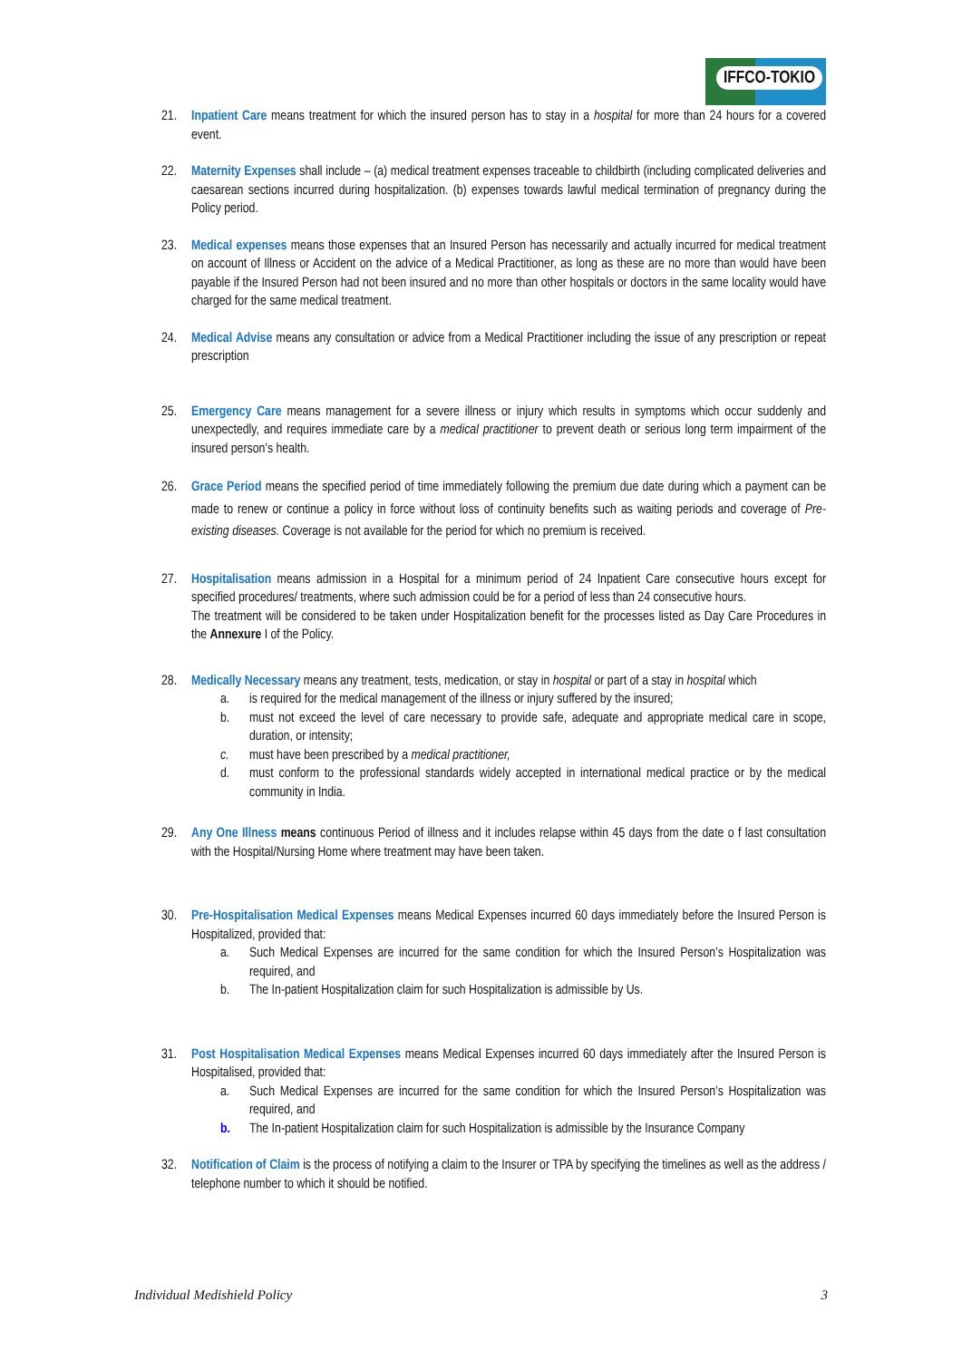IFFCO-TOKIO
21. Inpatient Care means treatment for which the insured person has to stay in a hospital for more than 24 hours for a covered event.
22. Maternity Expenses shall include – (a) medical treatment expenses traceable to childbirth (including complicated deliveries and caesarean sections incurred during hospitalization. (b) expenses towards lawful medical termination of pregnancy during the Policy period.
23. Medical expenses means those expenses that an Insured Person has necessarily and actually incurred for medical treatment on account of Illness or Accident on the advice of a Medical Practitioner, as long as these are no more than would have been payable if the Insured Person had not been insured and no more than other hospitals or doctors in the same locality would have charged for the same medical treatment.
24. Medical Advise means any consultation or advice from a Medical Practitioner including the issue of any prescription or repeat prescription
25. Emergency Care means management for a severe illness or injury which results in symptoms which occur suddenly and unexpectedly, and requires immediate care by a medical practitioner to prevent death or serious long term impairment of the insured person’s health.
26. Grace Period means the specified period of time immediately following the premium due date during which a payment can be made to renew or continue a policy in force without loss of continuity benefits such as waiting periods and coverage of Pre- existing diseases. Coverage is not available for the period for which no premium is received.
27. Hospitalisation means admission in a Hospital for a minimum period of 24 Inpatient Care consecutive hours except for specified procedures/ treatments, where such admission could be for a period of less than 24 consecutive hours.
The treatment will be considered to be taken under Hospitalization benefit for the processes listed as Day Care Procedures in the Annexure I of the Policy.
28. Medically Necessary means any treatment, tests, medication, or stay in hospital or part of a stay in hospital which
a. is required for the medical management of the illness or injury suffered by the insured;
b. must not exceed the level of care necessary to provide safe, adequate and appropriate medical care in scope, duration, or intensity;
c. must have been prescribed by a medical practitioner,
d. must conform to the professional standards widely accepted in international medical practice or by the medical community in India.
29. Any One Illness means continuous Period of illness and it includes relapse within 45 days from the date o f last consultation with the Hospital/Nursing Home where treatment may have been taken.
30. Pre-Hospitalisation Medical Expenses means Medical Expenses incurred 60 days immediately before the Insured Person is Hospitalized, provided that:
a. Such Medical Expenses are incurred for the same condition for which the Insured Person’s Hospitalization was required, and
b. The In-patient Hospitalization claim for such Hospitalization is admissible by Us.
31. Post Hospitalisation Medical Expenses means Medical Expenses incurred 60 days immediately after the Insured Person is Hospitalised, provided that:
a. Such Medical Expenses are incurred for the same condition for which the Insured Person’s Hospitalization was required, and
b. The In-patient Hospitalization claim for such Hospitalization is admissible by the Insurance Company
32. Notification of Claim is the process of notifying a claim to the Insurer or TPA by specifying the timelines as well as the address / telephone number to which it should be notified.
Individual Medishield Policy 3